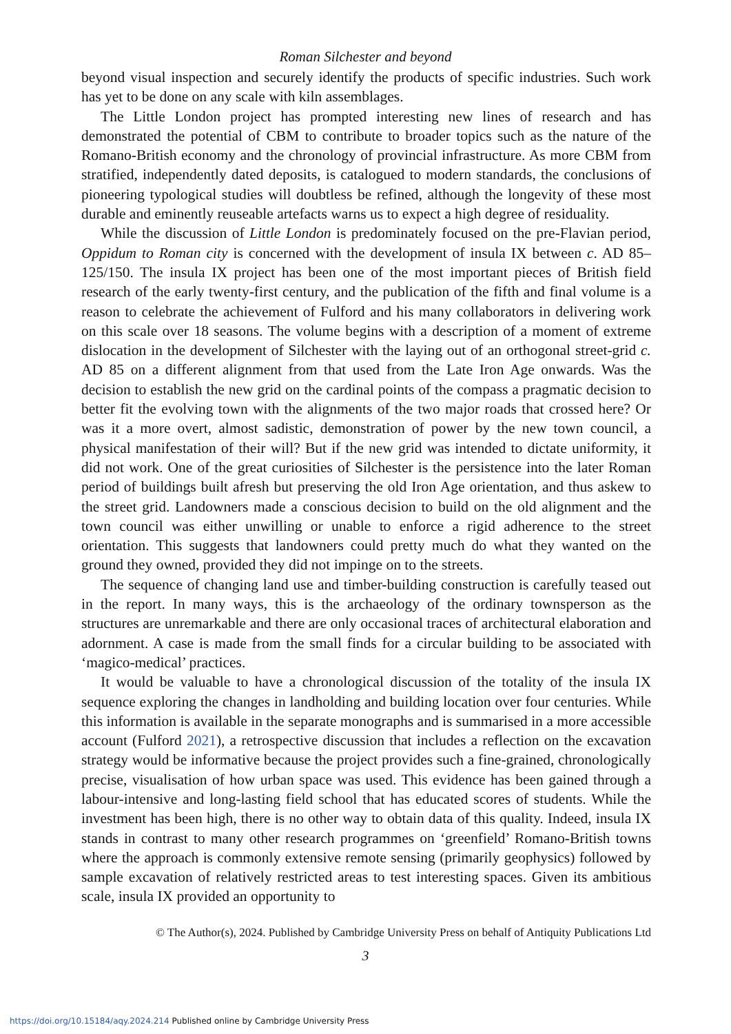Roman Silchester and beyond
beyond visual inspection and securely identify the products of specific industries. Such work has yet to be done on any scale with kiln assemblages.
The Little London project has prompted interesting new lines of research and has demonstrated the potential of CBM to contribute to broader topics such as the nature of the Romano-British economy and the chronology of provincial infrastructure. As more CBM from stratified, independently dated deposits, is catalogued to modern standards, the conclusions of pioneering typological studies will doubtless be refined, although the longevity of these most durable and eminently reuseable artefacts warns us to expect a high degree of residuality.
While the discussion of Little London is predominately focused on the pre-Flavian period, Oppidum to Roman city is concerned with the development of insula IX between c. AD 85–125/150. The insula IX project has been one of the most important pieces of British field research of the early twenty-first century, and the publication of the fifth and final volume is a reason to celebrate the achievement of Fulford and his many collaborators in delivering work on this scale over 18 seasons. The volume begins with a description of a moment of extreme dislocation in the development of Silchester with the laying out of an orthogonal street-grid c. AD 85 on a different alignment from that used from the Late Iron Age onwards. Was the decision to establish the new grid on the cardinal points of the compass a pragmatic decision to better fit the evolving town with the alignments of the two major roads that crossed here? Or was it a more overt, almost sadistic, demonstration of power by the new town council, a physical manifestation of their will? But if the new grid was intended to dictate uniformity, it did not work. One of the great curiosities of Silchester is the persistence into the later Roman period of buildings built afresh but preserving the old Iron Age orientation, and thus askew to the street grid. Landowners made a conscious decision to build on the old alignment and the town council was either unwilling or unable to enforce a rigid adherence to the street orientation. This suggests that landowners could pretty much do what they wanted on the ground they owned, provided they did not impinge on to the streets.
The sequence of changing land use and timber-building construction is carefully teased out in the report. In many ways, this is the archaeology of the ordinary townsperson as the structures are unremarkable and there are only occasional traces of architectural elaboration and adornment. A case is made from the small finds for a circular building to be associated with ‘magico-medical’ practices.
It would be valuable to have a chronological discussion of the totality of the insula IX sequence exploring the changes in landholding and building location over four centuries. While this information is available in the separate monographs and is summarised in a more accessible account (Fulford 2021), a retrospective discussion that includes a reflection on the excavation strategy would be informative because the project provides such a fine-grained, chronologically precise, visualisation of how urban space was used. This evidence has been gained through a labour-intensive and long-lasting field school that has educated scores of students. While the investment has been high, there is no other way to obtain data of this quality. Indeed, insula IX stands in contrast to many other research programmes on ‘greenfield’ Romano-British towns where the approach is commonly extensive remote sensing (primarily geophysics) followed by sample excavation of relatively restricted areas to test interesting spaces. Given its ambitious scale, insula IX provided an opportunity to
© The Author(s), 2024. Published by Cambridge University Press on behalf of Antiquity Publications Ltd
3
https://doi.org/10.15184/aqy.2024.214 Published online by Cambridge University Press